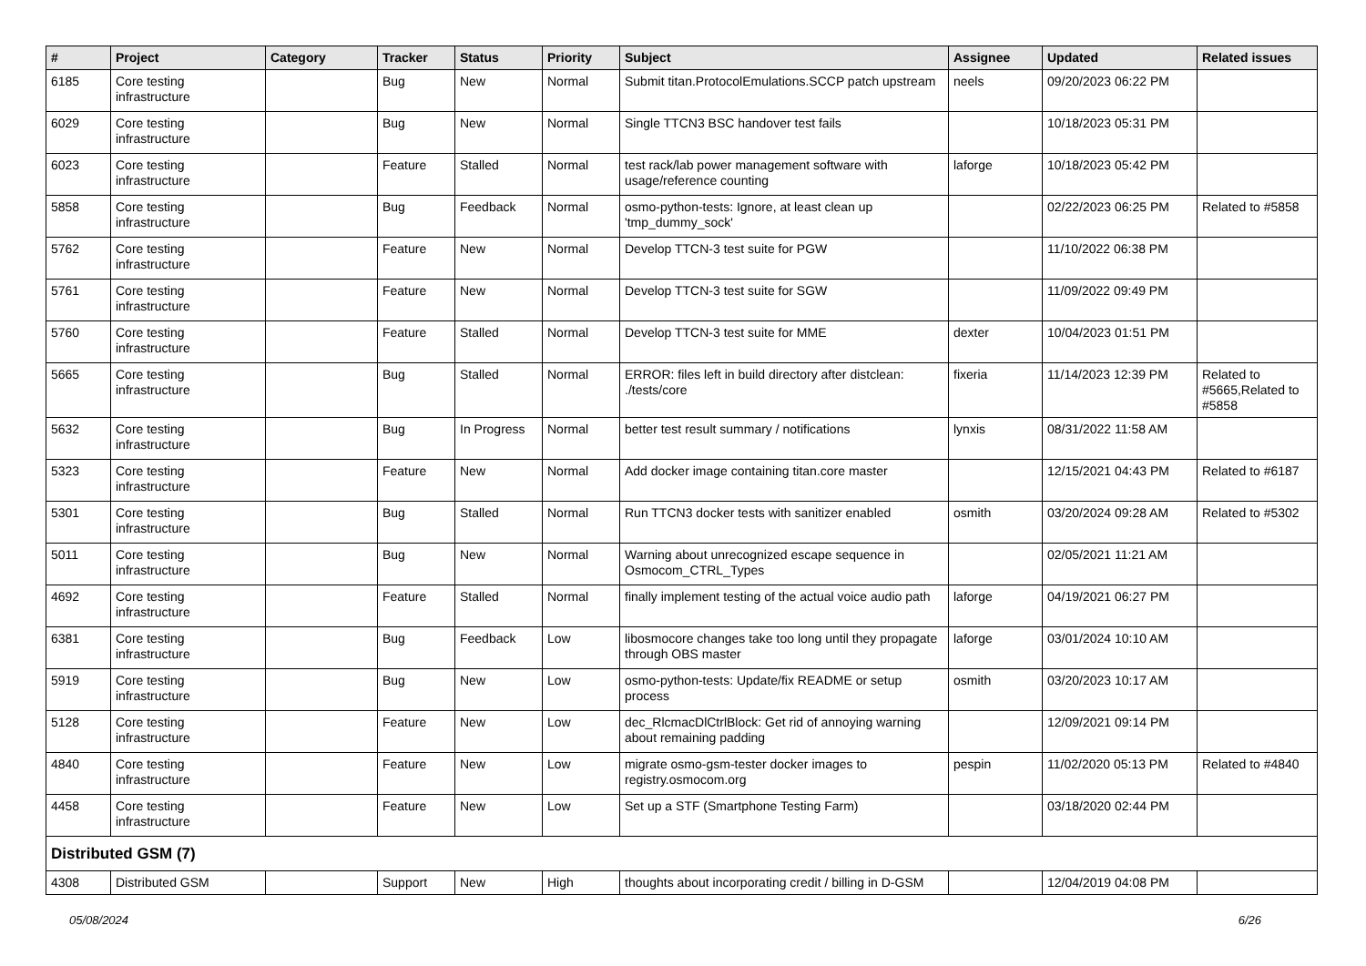| # | Project | Category | Tracker | Status | Priority | Subject | Assignee | Updated | Related issues |
| --- | --- | --- | --- | --- | --- | --- | --- | --- | --- |
| 6185 | Core testing infrastructure | | Bug | New | Normal | Submit titan.ProtocolEmulations.SCCP patch upstream | neels | 09/20/2023 06:22 PM | |
| 6029 | Core testing infrastructure | | Bug | New | Normal | Single TTCN3 BSC handover test fails | | 10/18/2023 05:31 PM | |
| 6023 | Core testing infrastructure | | Feature | Stalled | Normal | test rack/lab power management software with usage/reference counting | laforge | 10/18/2023 05:42 PM | |
| 5858 | Core testing infrastructure | | Bug | Feedback | Normal | osmo-python-tests: Ignore, at least clean up 'tmp_dummy_sock' | | 02/22/2023 06:25 PM | Related to #5858 |
| 5762 | Core testing infrastructure | | Feature | New | Normal | Develop TTCN-3 test suite for PGW | | 11/10/2022 06:38 PM | |
| 5761 | Core testing infrastructure | | Feature | New | Normal | Develop TTCN-3 test suite for SGW | | 11/09/2022 09:49 PM | |
| 5760 | Core testing infrastructure | | Feature | Stalled | Normal | Develop TTCN-3 test suite for MME | dexter | 10/04/2023 01:51 PM | |
| 5665 | Core testing infrastructure | | Bug | Stalled | Normal | ERROR: files left in build directory after distclean: ./tests/core | fixeria | 11/14/2023 12:39 PM | Related to #5665,Related to #5858 |
| 5632 | Core testing infrastructure | | Bug | In Progress | Normal | better test result summary / notifications | lynxis | 08/31/2022 11:58 AM | |
| 5323 | Core testing infrastructure | | Feature | New | Normal | Add docker image containing titan.core master | | 12/15/2021 04:43 PM | Related to #6187 |
| 5301 | Core testing infrastructure | | Bug | Stalled | Normal | Run TTCN3 docker tests with sanitizer enabled | osmith | 03/20/2024 09:28 AM | Related to #5302 |
| 5011 | Core testing infrastructure | | Bug | New | Normal | Warning about unrecognized escape sequence in Osmocom_CTRL_Types | | 02/05/2021 11:21 AM | |
| 4692 | Core testing infrastructure | | Feature | Stalled | Normal | finally implement testing of the actual voice audio path | laforge | 04/19/2021 06:27 PM | |
| 6381 | Core testing infrastructure | | Bug | Feedback | Low | libosmocore changes take too long until they propagate through OBS master | laforge | 03/01/2024 10:10 AM | |
| 5919 | Core testing infrastructure | | Bug | New | Low | osmo-python-tests: Update/fix README or setup process | osmith | 03/20/2023 10:17 AM | |
| 5128 | Core testing infrastructure | | Feature | New | Low | dec_RlcmacDlCtrlBlock: Get rid of annoying warning about remaining padding | | 12/09/2021 09:14 PM | |
| 4840 | Core testing infrastructure | | Feature | New | Low | migrate osmo-gsm-tester docker images to registry.osmocom.org | pespin | 11/02/2020 05:13 PM | Related to #4840 |
| 4458 | Core testing infrastructure | | Feature | New | Low | Set up a STF (Smartphone Testing Farm) | | 03/18/2020 02:44 PM | |
| Distributed GSM (7) | | | | | | | | | |
| 4308 | Distributed GSM | | Support | New | High | thoughts about incorporating credit / billing in D-GSM | | 12/04/2019 04:08 PM | |
05/08/2024 6/26